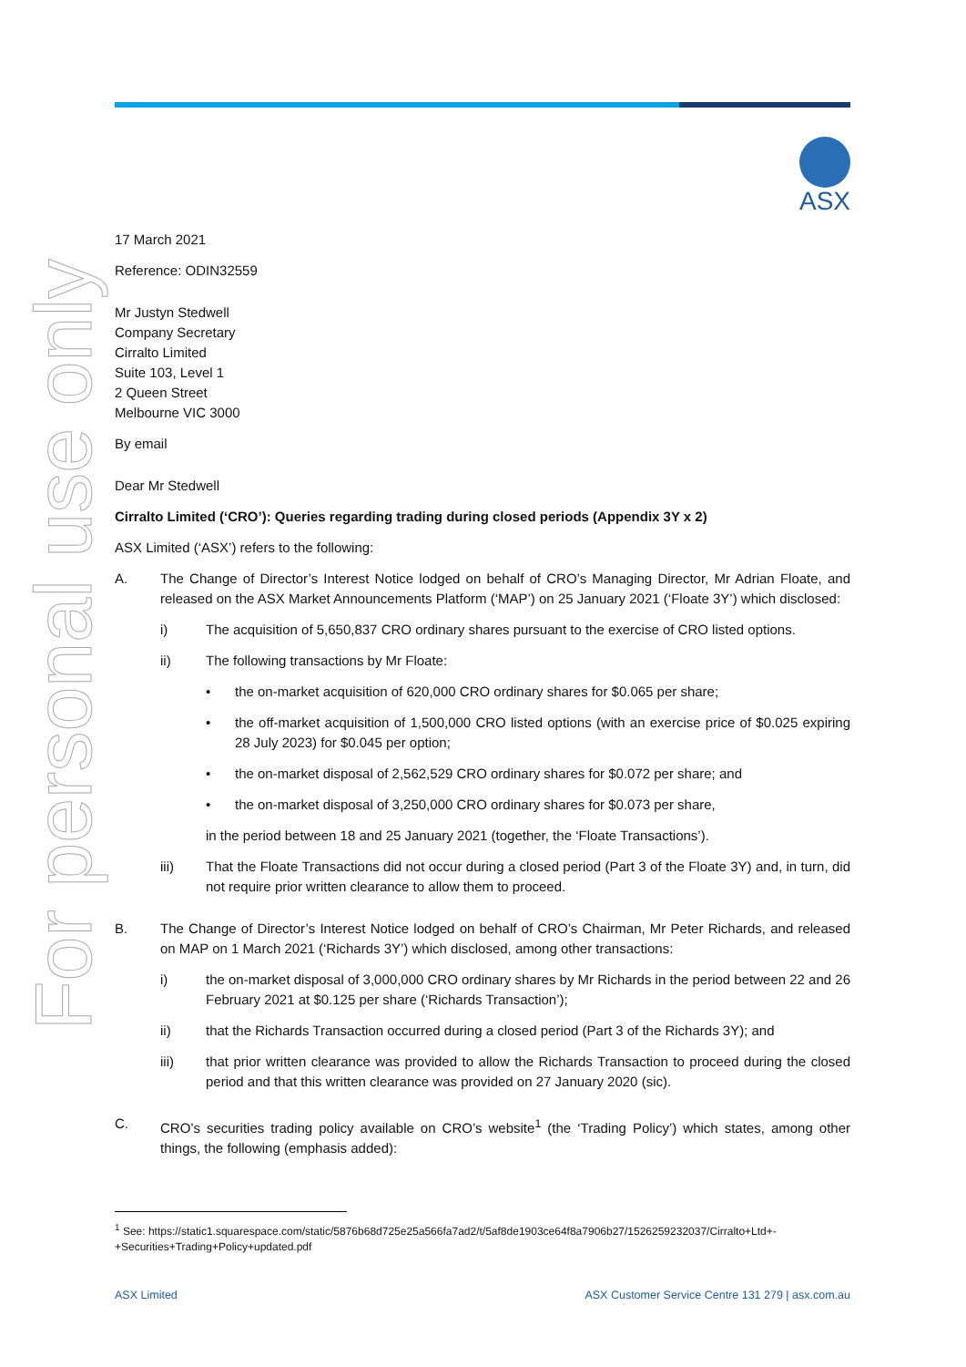ASX
For personal use only
17 March 2021
Reference: ODIN32559
Mr Justyn Stedwell
Company Secretary
Cirralto Limited
Suite 103, Level 1
2 Queen Street
Melbourne VIC 3000
By email
Dear Mr Stedwell
Cirralto Limited (‘CRO’): Queries regarding trading during closed periods (Appendix 3Y x 2)
ASX Limited (‘ASX’) refers to the following:
A. The Change of Director’s Interest Notice lodged on behalf of CRO’s Managing Director, Mr Adrian Floate, and released on the ASX Market Announcements Platform (‘MAP’) on 25 January 2021 (‘Floate 3Y’) which disclosed:
i) The acquisition of 5,650,837 CRO ordinary shares pursuant to the exercise of CRO listed options.
ii) The following transactions by Mr Floate:
• the on-market acquisition of 620,000 CRO ordinary shares for $0.065 per share;
• the off-market acquisition of 1,500,000 CRO listed options (with an exercise price of $0.025 expiring 28 July 2023) for $0.045 per option;
• the on-market disposal of 2,562,529 CRO ordinary shares for $0.072 per share; and
• the on-market disposal of 3,250,000 CRO ordinary shares for $0.073 per share,
in the period between 18 and 25 January 2021 (together, the ‘Floate Transactions’).
iii) That the Floate Transactions did not occur during a closed period (Part 3 of the Floate 3Y) and, in turn, did not require prior written clearance to allow them to proceed.
B. The Change of Director’s Interest Notice lodged on behalf of CRO’s Chairman, Mr Peter Richards, and released on MAP on 1 March 2021 (‘Richards 3Y’) which disclosed, among other transactions:
i) the on-market disposal of 3,000,000 CRO ordinary shares by Mr Richards in the period between 22 and 26 February 2021 at $0.125 per share (‘Richards Transaction’);
ii) that the Richards Transaction occurred during a closed period (Part 3 of the Richards 3Y); and
iii) that prior written clearance was provided to allow the Richards Transaction to proceed during the closed period and that this written clearance was provided on 27 January 2020 (sic).
C. CRO’s securities trading policy available on CRO’s website<sup>1</sup> (the ‘Trading Policy’) which states, among other things, the following (emphasis added):
<sup>1</sup> See: https://static1.squarespace.com/static/5876b68d725e25a566fa7ad2/t/5af8de1903ce64f8a7906b27/1526259232037/Cirralto+Ltd+-+Securities+Trading+Policy+updated.pdf
ASX Limited ASX Customer Service Centre 131 279 | asx.com.au